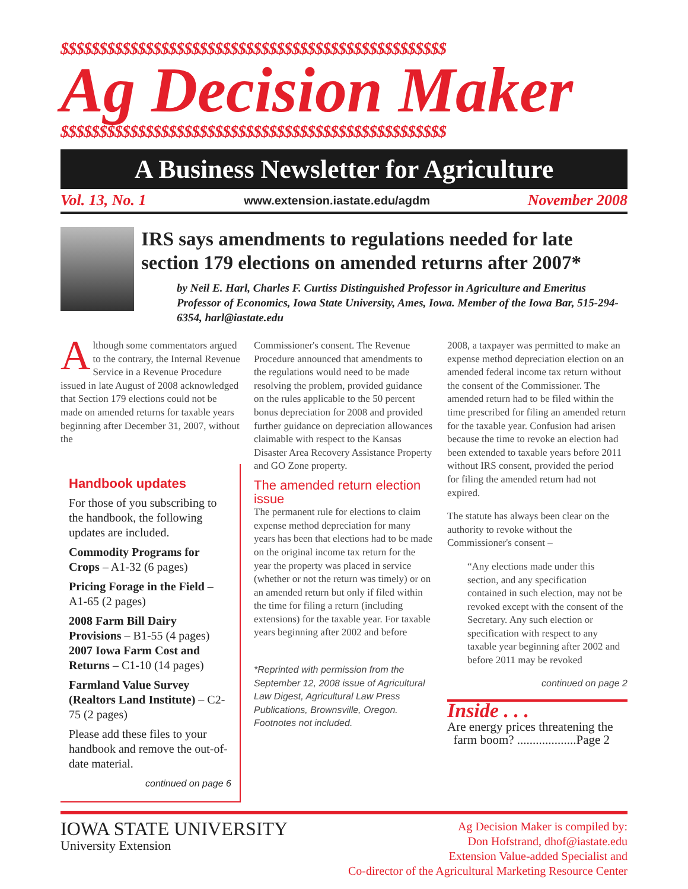$$$$$$$$$$$$$$$$$$$$$$$$$$$$$$$$$$$$$$$$$$$$$$$$$$
Ag Decision Maker
$$$$$$$$$$$$$$$$$$$$$$$$$$$$$$$$$$$$$$$$$$$$$$$$$$
A Business Newsletter for Agriculture
Vol. 13, No. 1 www.extension.iastate.edu/agdm November 2008
IRS says amendments to regulations needed for late section 179 elections on amended returns after 2007*
by Neil E. Harl, Charles F. Curtiss Distinguished Professor in Agriculture and Emeritus Professor of Economics, Iowa State University, Ames, Iowa. Member of the Iowa Bar, 515-294-6354, harl@iastate.edu
Although some commentators argued to the contrary, the Internal Revenue Service in a Revenue Procedure issued in late August of 2008 acknowledged that Section 179 elections could not be made on amended returns for taxable years beginning after December 31, 2007, without the
Handbook updates
For those of you subscribing to the handbook, the following updates are included.
Commodity Programs for Crops – A1-32 (6 pages)
Pricing Forage in the Field – A1-65 (2 pages)
2008 Farm Bill Dairy Provisions – B1-55 (4 pages) 2007 Iowa Farm Cost and Returns – C1-10 (14 pages)
Farmland Value Survey (Realtors Land Institute) – C2-75 (2 pages)
Please add these files to your handbook and remove the out-of-date material.
continued on page 6
Commissioner's consent. The Revenue Procedure announced that amendments to the regulations would need to be made resolving the problem, provided guidance on the rules applicable to the 50 percent bonus depreciation for 2008 and provided further guidance on depreciation allowances claimable with respect to the Kansas Disaster Area Recovery Assistance Property and GO Zone property.
The amended return election issue
The permanent rule for elections to claim expense method depreciation for many years has been that elections had to be made on the original income tax return for the year the property was placed in service (whether or not the return was timely) or on an amended return but only if filed within the time for filing a return (including extensions) for the taxable year. For taxable years beginning after 2002 and before
*Reprinted with permission from the September 12, 2008 issue of Agricultural Law Digest, Agricultural Law Press Publications, Brownsville, Oregon. Footnotes not included.
2008, a taxpayer was permitted to make an expense method depreciation election on an amended federal income tax return without the consent of the Commissioner. The amended return had to be filed within the time prescribed for filing an amended return for the taxable year. Confusion had arisen because the time to revoke an election had been extended to taxable years before 2011 without IRS consent, provided the period for filing the amended return had not expired.
The statute has always been clear on the authority to revoke without the Commissioner's consent –
“Any elections made under this section, and any specification contained in such election, may not be revoked except with the consent of the Secretary. Any such election or specification with respect to any taxable year beginning after 2002 and before 2011 may be revoked
continued on page 2
Inside . . .
Are energy prices threatening the
farm boom? ...................Page 2
IOWA STATE UNIVERSITY
University Extension
Ag Decision Maker is compiled by:
Don Hofstrand, dhof@iastate.edu
Extension Value-added Specialist and
Co-director of the Agricultural Marketing Resource Center